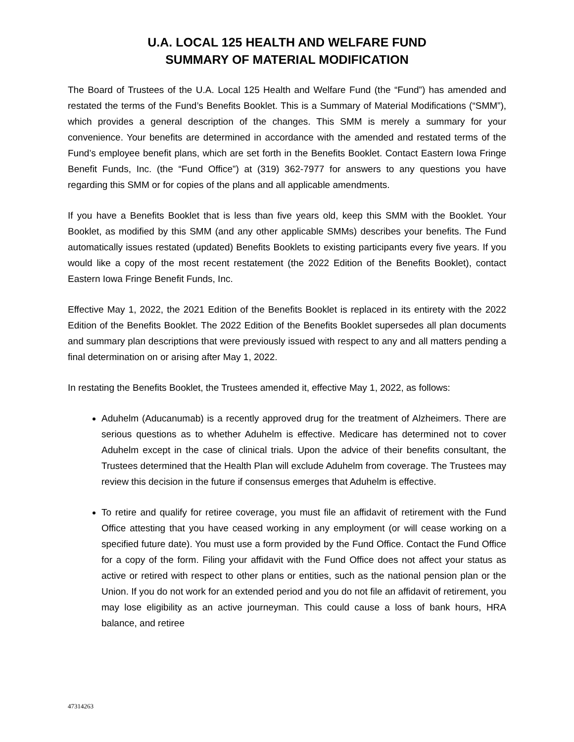U.A. LOCAL 125 HEALTH AND WELFARE FUND
SUMMARY OF MATERIAL MODIFICATION
The Board of Trustees of the U.A. Local 125 Health and Welfare Fund (the “Fund”) has amended and restated the terms of the Fund’s Benefits Booklet. This is a Summary of Material Modifications (“SMM”), which provides a general description of the changes. This SMM is merely a summary for your convenience. Your benefits are determined in accordance with the amended and restated terms of the Fund’s employee benefit plans, which are set forth in the Benefits Booklet. Contact Eastern Iowa Fringe Benefit Funds, Inc. (the “Fund Office”) at (319) 362-7977 for answers to any questions you have regarding this SMM or for copies of the plans and all applicable amendments.
If you have a Benefits Booklet that is less than five years old, keep this SMM with the Booklet. Your Booklet, as modified by this SMM (and any other applicable SMMs) describes your benefits. The Fund automatically issues restated (updated) Benefits Booklets to existing participants every five years. If you would like a copy of the most recent restatement (the 2022 Edition of the Benefits Booklet), contact Eastern Iowa Fringe Benefit Funds, Inc.
Effective May 1, 2022, the 2021 Edition of the Benefits Booklet is replaced in its entirety with the 2022 Edition of the Benefits Booklet. The 2022 Edition of the Benefits Booklet supersedes all plan documents and summary plan descriptions that were previously issued with respect to any and all matters pending a final determination on or arising after May 1, 2022.
In restating the Benefits Booklet, the Trustees amended it, effective May 1, 2022, as follows:
Aduhelm (Aducanumab) is a recently approved drug for the treatment of Alzheimers. There are serious questions as to whether Aduhelm is effective. Medicare has determined not to cover Aduhelm except in the case of clinical trials. Upon the advice of their benefits consultant, the Trustees determined that the Health Plan will exclude Aduhelm from coverage. The Trustees may review this decision in the future if consensus emerges that Aduhelm is effective.
To retire and qualify for retiree coverage, you must file an affidavit of retirement with the Fund Office attesting that you have ceased working in any employment (or will cease working on a specified future date). You must use a form provided by the Fund Office. Contact the Fund Office for a copy of the form. Filing your affidavit with the Fund Office does not affect your status as active or retired with respect to other plans or entities, such as the national pension plan or the Union. If you do not work for an extended period and you do not file an affidavit of retirement, you may lose eligibility as an active journeyman. This could cause a loss of bank hours, HRA balance, and retiree
47314263